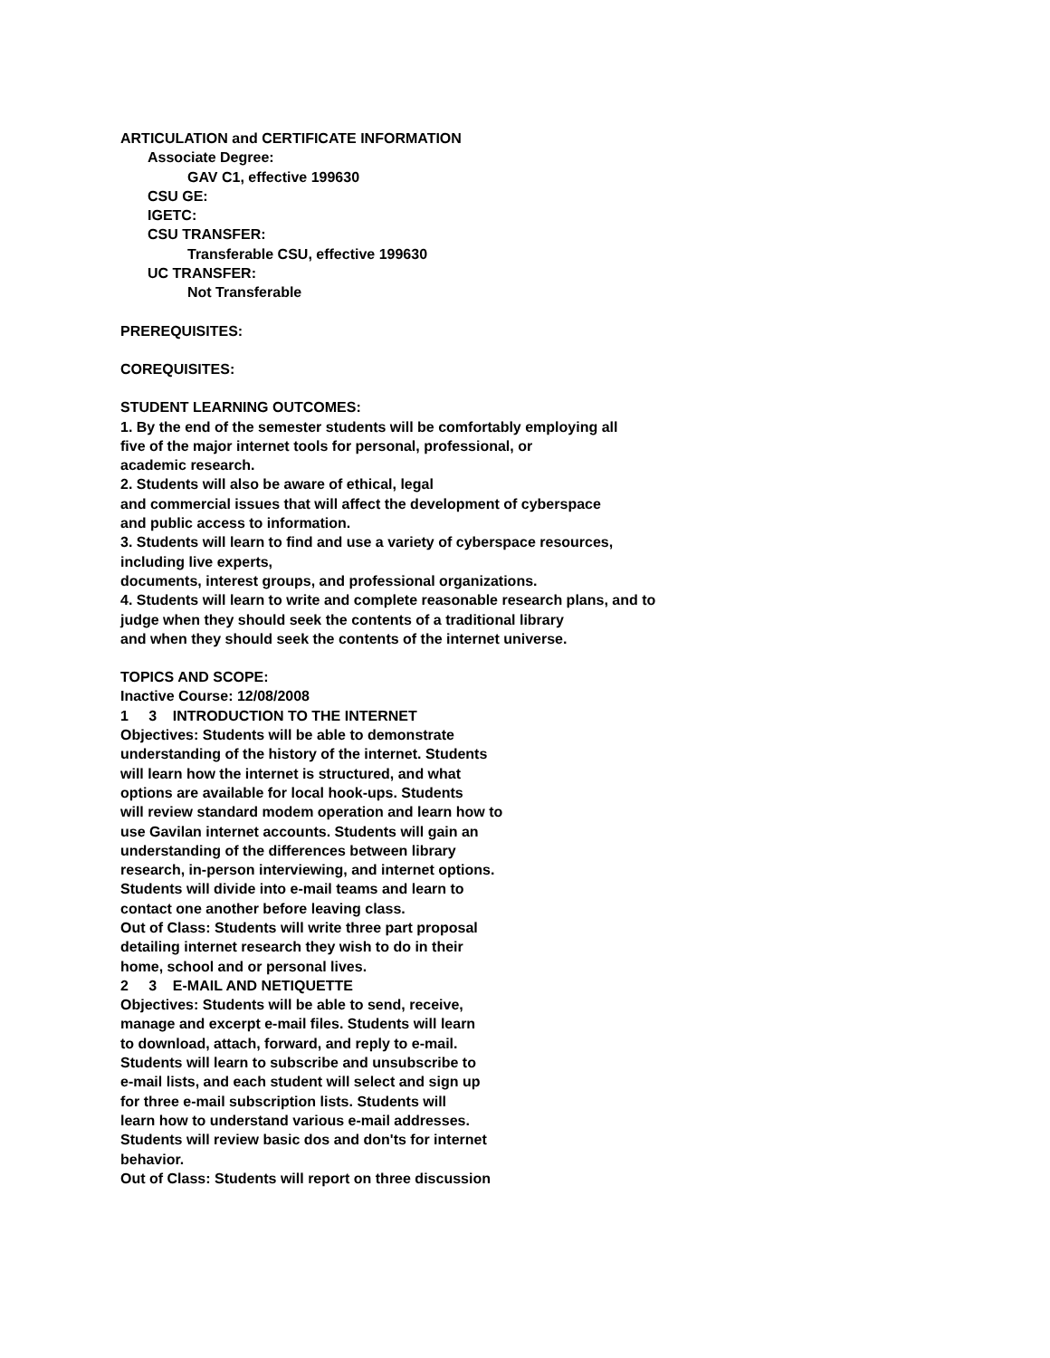ARTICULATION and CERTIFICATE INFORMATION
Associate Degree:
GAV C1, effective 199630
CSU GE:
IGETC:
CSU TRANSFER:
Transferable CSU, effective 199630
UC TRANSFER:
Not Transferable
PREREQUISITES:
COREQUISITES:
STUDENT LEARNING OUTCOMES:
1. By the end of the semester students will be comfortably employing all
five of the major internet tools for personal, professional, or
academic research.
2. Students will also be aware of ethical, legal
and commercial issues that will affect the development of cyberspace
and public access to information.
3. Students will learn to find and use a variety of cyberspace resources,
including live experts,
documents, interest groups, and professional organizations.
4. Students will learn to write and complete reasonable research plans, and to
judge when they should seek the contents of a traditional library
and when they should seek the contents of the internet universe.
TOPICS AND SCOPE:
Inactive Course: 12/08/2008
1 3 INTRODUCTION TO THE INTERNET
Objectives: Students will be able to demonstrate
understanding of the history of the internet. Students
will learn how the internet is structured, and what
options are available for local hook-ups. Students
will review standard modem operation and learn how to
use Gavilan internet accounts. Students will gain an
understanding of the differences between library
research, in-person interviewing, and internet options.
Students will divide into e-mail teams and learn to
contact one another before leaving class.
Out of Class: Students will write three part proposal
detailing internet research they wish to do in their
home, school and or personal lives.
2 3 E-MAIL AND NETIQUETTE
Objectives: Students will be able to send, receive,
manage and excerpt e-mail files. Students will learn
to download, attach, forward, and reply to e-mail.
Students will learn to subscribe and unsubscribe to
e-mail lists, and each student will select and sign up
for three e-mail subscription lists. Students will
learn how to understand various e-mail addresses.
Students will review basic dos and don'ts for internet
behavior.
Out of Class: Students will report on three discussion